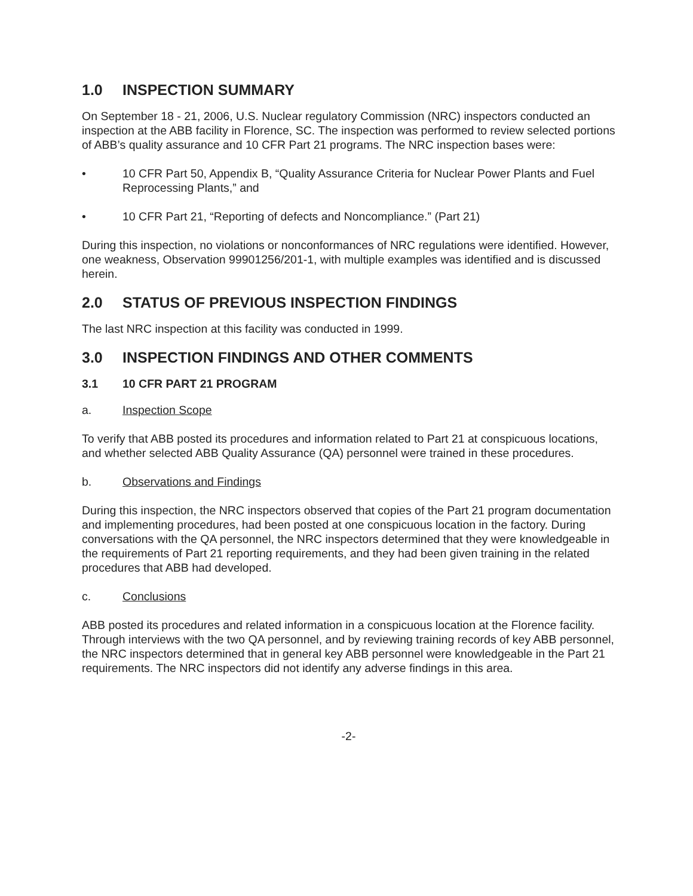1.0 INSPECTION SUMMARY
On September 18 - 21, 2006, U.S. Nuclear regulatory Commission (NRC) inspectors conducted an inspection at the ABB facility in Florence, SC. The inspection was performed to review selected portions of ABB’s quality assurance and 10 CFR Part 21 programs. The NRC inspection bases were:
• 10 CFR Part 50, Appendix B, “Quality Assurance Criteria for Nuclear Power Plants and Fuel Reprocessing Plants,” and
• 10 CFR Part 21, “Reporting of defects and Noncompliance.” (Part 21)
During this inspection, no violations or nonconformances of NRC regulations were identified. However, one weakness, Observation 99901256/201-1, with multiple examples was identified and is discussed herein.
2.0 STATUS OF PREVIOUS INSPECTION FINDINGS
The last NRC inspection at this facility was conducted in 1999.
3.0 INSPECTION FINDINGS AND OTHER COMMENTS
3.1 10 CFR PART 21 PROGRAM
a. Inspection Scope
To verify that ABB posted its procedures and information related to Part 21 at conspicuous locations, and whether selected ABB Quality Assurance (QA) personnel were trained in these procedures.
b. Observations and Findings
During this inspection, the NRC inspectors observed that copies of the Part 21 program documentation and implementing procedures, had been posted at one conspicuous location in the factory. During conversations with the QA personnel, the NRC inspectors determined that they were knowledgeable in the requirements of Part 21 reporting requirements, and they had been given training in the related procedures that ABB had developed.
c. Conclusions
ABB posted its procedures and related information in a conspicuous location at the Florence facility. Through interviews with the two QA personnel, and by reviewing training records of key ABB personnel, the NRC inspectors determined that in general key ABB personnel were knowledgeable in the Part 21 requirements. The NRC inspectors did not identify any adverse findings in this area.
-2-